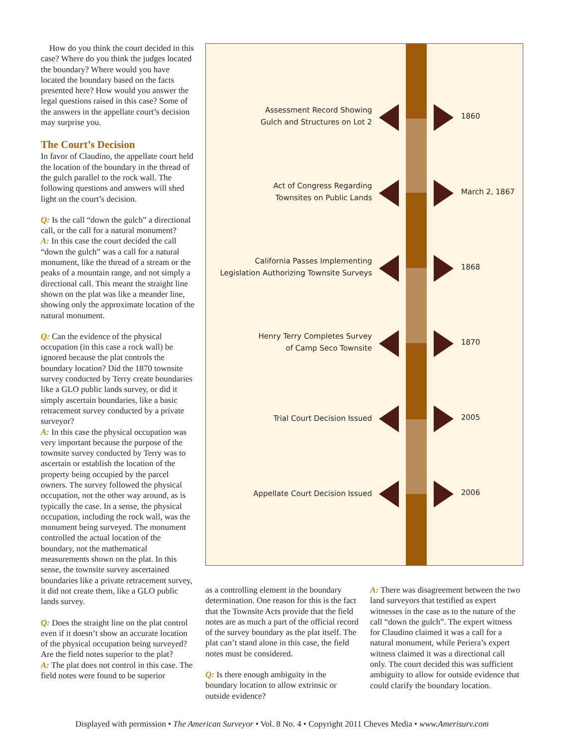How do you think the court decided in this case? Where do you think the judges located the boundary? Where would you have located the boundary based on the facts presented here? How would you answer the legal questions raised in this case? Some of the answers in the appellate court’s decision may surprise you.
The Court’s Decision
In favor of Claudino, the appellate court held the location of the boundary in the thread of the gulch parallel to the rock wall. The following questions and answers will shed light on the court’s decision.
Q: Is the call “down the gulch” a directional call, or the call for a natural monument?
A: In this case the court decided the call “down the gulch” was a call for a natural monument, like the thread of a stream or the peaks of a mountain range, and not simply a directional call. This meant the straight line shown on the plat was like a meander line, showing only the approximate location of the natural monument.
Q: Can the evidence of the physical occupation (in this case a rock wall) be ignored because the plat controls the boundary location? Did the 1870 townsite survey conducted by Terry create boundaries like a GLO public lands survey, or did it simply ascertain boundaries, like a basic retracement survey conducted by a private surveyor?
A: In this case the physical occupation was very important because the purpose of the townsite survey conducted by Terry was to ascertain or establish the location of the property being occupied by the parcel owners. The survey followed the physical occupation, not the other way around, as is typically the case. In a sense, the physical occupation, including the rock wall, was the monument being surveyed. The monument controlled the actual location of the boundary, not the mathematical measurements shown on the plat. In this sense, the townsite survey ascertained boundaries like a private retracement survey, it did not create them, like a GLO public lands survey.
Q: Does the straight line on the plat control even if it doesn’t show an accurate location of the physical occupation being surveyed? Are the field notes superior to the plat?
A: The plat does not control in this case. The field notes were found to be superior
Assessment Record Showing
Gulch and Structures on Lot 2
1860
Act of Congress Regarding
Townsites on Public Lands
March 2, 1867
California Passes Implementing
Legislation Authorizing Townsite Surveys
1868
Henry Terry Completes Survey
of Camp Seco Townsite
1870
Trial Court Decision Issued 2005
Appellate Court Decision Issued 2006
as a controlling element in the boundary determination. One reason for this is the fact that the Townsite Acts provide that the field notes are as much a part of the official record of the survey boundary as the plat itself. The plat can’t stand alone in this case, the field notes must be considered.
Q: Is there enough ambiguity in the boundary location to allow extrinsic or outside evidence?
A: There was disagreement between the two land surveyors that testified as expert witnesses in the case as to the nature of the call “down the gulch”. The expert witness for Claudino claimed it was a call for a natural monument, while Periera’s expert witness claimed it was a directional call only. The court decided this was sufficient ambiguity to allow for outside evidence that could clarify the boundary location.
Displayed with permission • The American Surveyor • Vol. 8 No. 4 • Copyright 2011 Cheves Media • www.Amerisurv.com